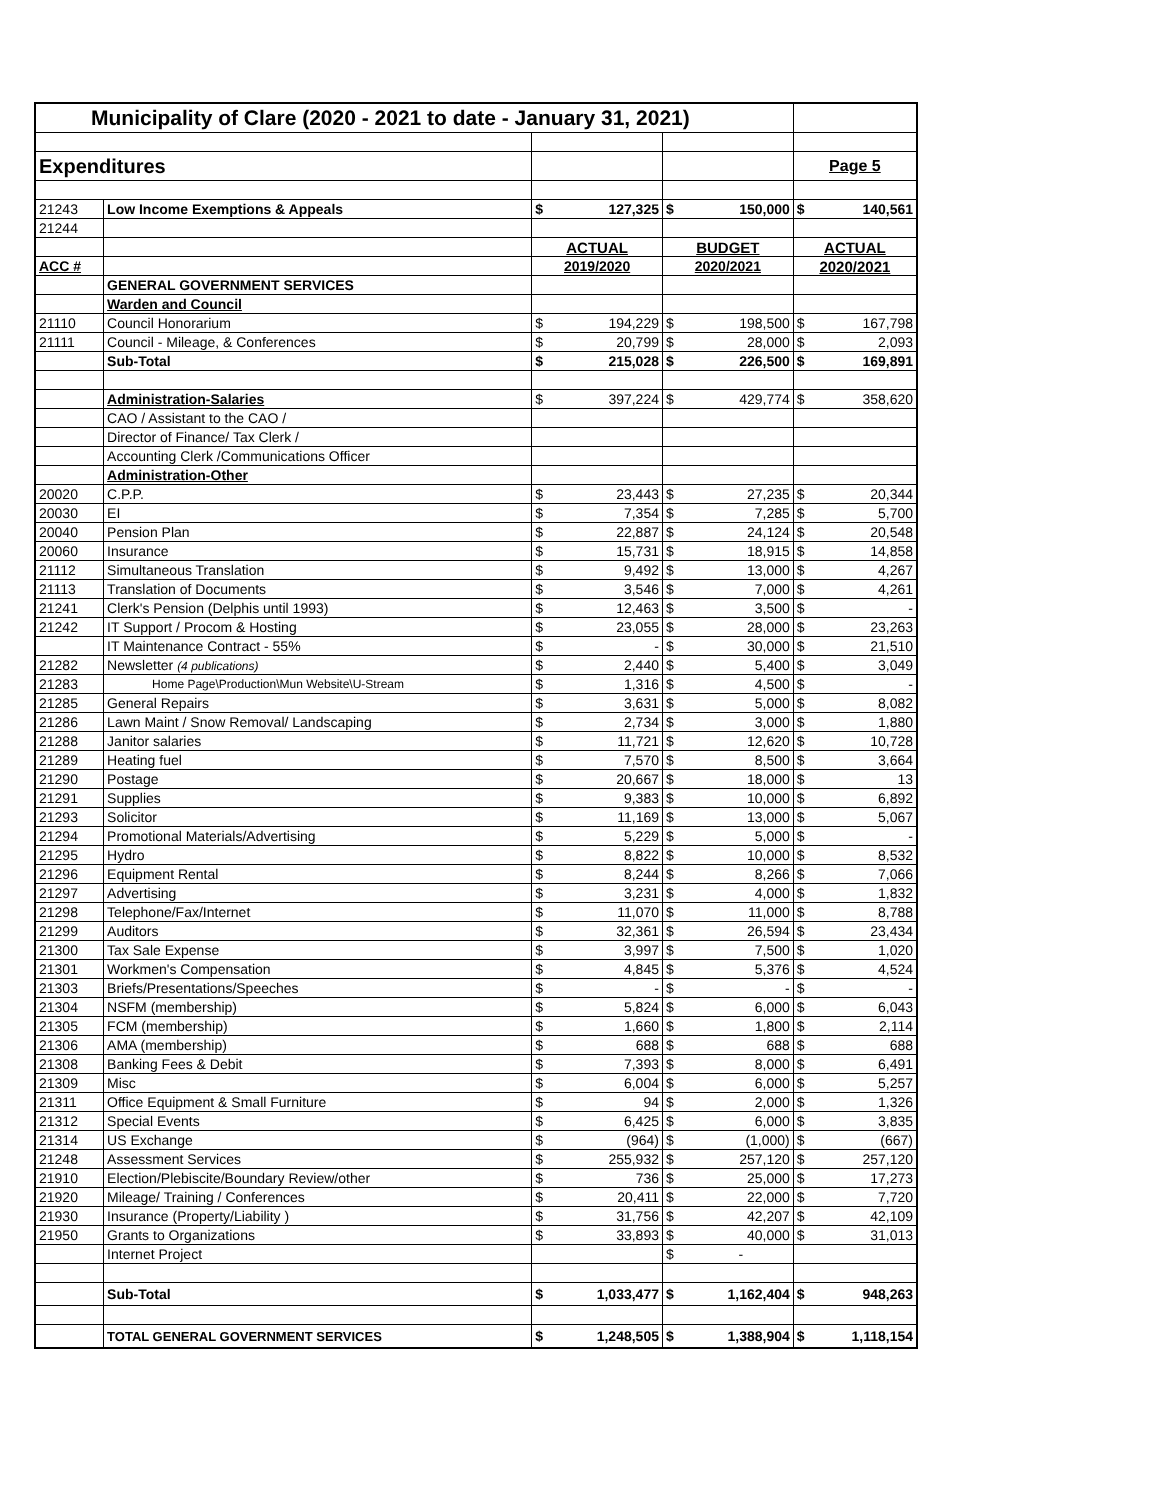| Municipality of Clare (2020 - 2021 to date - January 31, 2021) | | | | | | | |
| Expenditures | | | | | | Page 5 | |
| 21243 | Low Income Exemptions & Appeals | $ | 127,325 | $ | 150,000 | $ | 140,561 |
| 21244 | | | | | | | |
| | | ACTUAL | | BUDGET | | ACTUAL | |
| ACC # | | 2019/2020 | | 2020/2021 | | 2020/2021 | |
| | GENERAL GOVERNMENT SERVICES | | | | | | |
| | Warden and Council | | | | | | |
| 21110 | Council Honorarium | $ | 194,229 | $ | 198,500 | $ | 167,798 |
| 21111 | Council - Mileage, & Conferences | $ | 20,799 | $ | 28,000 | $ | 2,093 |
| | Sub-Total | $ | 215,028 | $ | 226,500 | $ | 169,891 |
| | Administration-Salaries | $ | 397,224 | $ | 429,774 | $ | 358,620 |
| | CAO / Assistant to the CAO / | | | | | | |
| | Director of Finance/ Tax Clerk / | | | | | | |
| | Accounting Clerk /Communications Officer | | | | | | |
| | Administration-Other | | | | | | |
| 20020 | C.P.P. | $ | 23,443 | $ | 27,235 | $ | 20,344 |
| 20030 | EI | $ | 7,354 | $ | 7,285 | $ | 5,700 |
| 20040 | Pension Plan | $ | 22,887 | $ | 24,124 | $ | 20,548 |
| 20060 | Insurance | $ | 15,731 | $ | 18,915 | $ | 14,858 |
| 21112 | Simultaneous Translation | $ | 9,492 | $ | 13,000 | $ | 4,267 |
| 21113 | Translation of Documents | $ | 3,546 | $ | 7,000 | $ | 4,261 |
| 21241 | Clerk's Pension (Delphis until 1993) | $ | 12,463 | $ | 3,500 | $ | - |
| 21242 | IT Support / Procom & Hosting | $ | 23,055 | $ | 28,000 | $ | 23,263 |
| | IT Maintenance Contract - 55% | $ | - | $ | 30,000 | $ | 21,510 |
| 21282 | Newsletter (4 publications) | $ | 2,440 | $ | 5,400 | $ | 3,049 |
| 21283 | Home Page\Production\Mun Website\U-Stream | $ | 1,316 | $ | 4,500 | $ | - |
| 21285 | General Repairs | $ | 3,631 | $ | 5,000 | $ | 8,082 |
| 21286 | Lawn Maint / Snow Removal/ Landscaping | $ | 2,734 | $ | 3,000 | $ | 1,880 |
| 21288 | Janitor salaries | $ | 11,721 | $ | 12,620 | $ | 10,728 |
| 21289 | Heating fuel | $ | 7,570 | $ | 8,500 | $ | 3,664 |
| 21290 | Postage | $ | 20,667 | $ | 18,000 | $ | 13 |
| 21291 | Supplies | $ | 9,383 | $ | 10,000 | $ | 6,892 |
| 21293 | Solicitor | $ | 11,169 | $ | 13,000 | $ | 5,067 |
| 21294 | Promotional Materials/Advertising | $ | 5,229 | $ | 5,000 | $ | - |
| 21295 | Hydro | $ | 8,822 | $ | 10,000 | $ | 8,532 |
| 21296 | Equipment Rental | $ | 8,244 | $ | 8,266 | $ | 7,066 |
| 21297 | Advertising | $ | 3,231 | $ | 4,000 | $ | 1,832 |
| 21298 | Telephone/Fax/Internet | $ | 11,070 | $ | 11,000 | $ | 8,788 |
| 21299 | Auditors | $ | 32,361 | $ | 26,594 | $ | 23,434 |
| 21300 | Tax Sale Expense | $ | 3,997 | $ | 7,500 | $ | 1,020 |
| 21301 | Workmen's Compensation | $ | 4,845 | $ | 5,376 | $ | 4,524 |
| 21303 | Briefs/Presentations/Speeches | $ | - | $ | - | $ | - |
| 21304 | NSFM (membership) | $ | 5,824 | $ | 6,000 | $ | 6,043 |
| 21305 | FCM (membership) | $ | 1,660 | $ | 1,800 | $ | 2,114 |
| 21306 | AMA (membership) | $ | 688 | $ | 688 | $ | 688 |
| 21308 | Banking Fees & Debit | $ | 7,393 | $ | 8,000 | $ | 6,491 |
| 21309 | Misc | $ | 6,004 | $ | 6,000 | $ | 5,257 |
| 21311 | Office Equipment & Small Furniture | $ | 94 | $ | 2,000 | $ | 1,326 |
| 21312 | Special Events | $ | 6,425 | $ | 6,000 | $ | 3,835 |
| 21314 | US Exchange | $ | (964) | $ | (1,000) | $ | (667) |
| 21248 | Assessment Services | $ | 255,932 | $ | 257,120 | $ | 257,120 |
| 21910 | Election/Plebiscite/Boundary Review/other | $ | 736 | $ | 25,000 | $ | 17,273 |
| 21920 | Mileage/ Training / Conferences | $ | 20,411 | $ | 22,000 | $ | 7,720 |
| 21930 | Insurance (Property/Liability ) | $ | 31,756 | $ | 42,207 | $ | 42,109 |
| 21950 | Grants to Organizations | $ | 33,893 | $ | 40,000 | $ | 31,013 |
| | Internet Project | | | $ | - | | |
| | Sub-Total | $ | 1,033,477 | $ | 1,162,404 | $ | 948,263 |
| | TOTAL GENERAL GOVERNMENT SERVICES | $ | 1,248,505 | $ | 1,388,904 | $ | 1,118,154 |